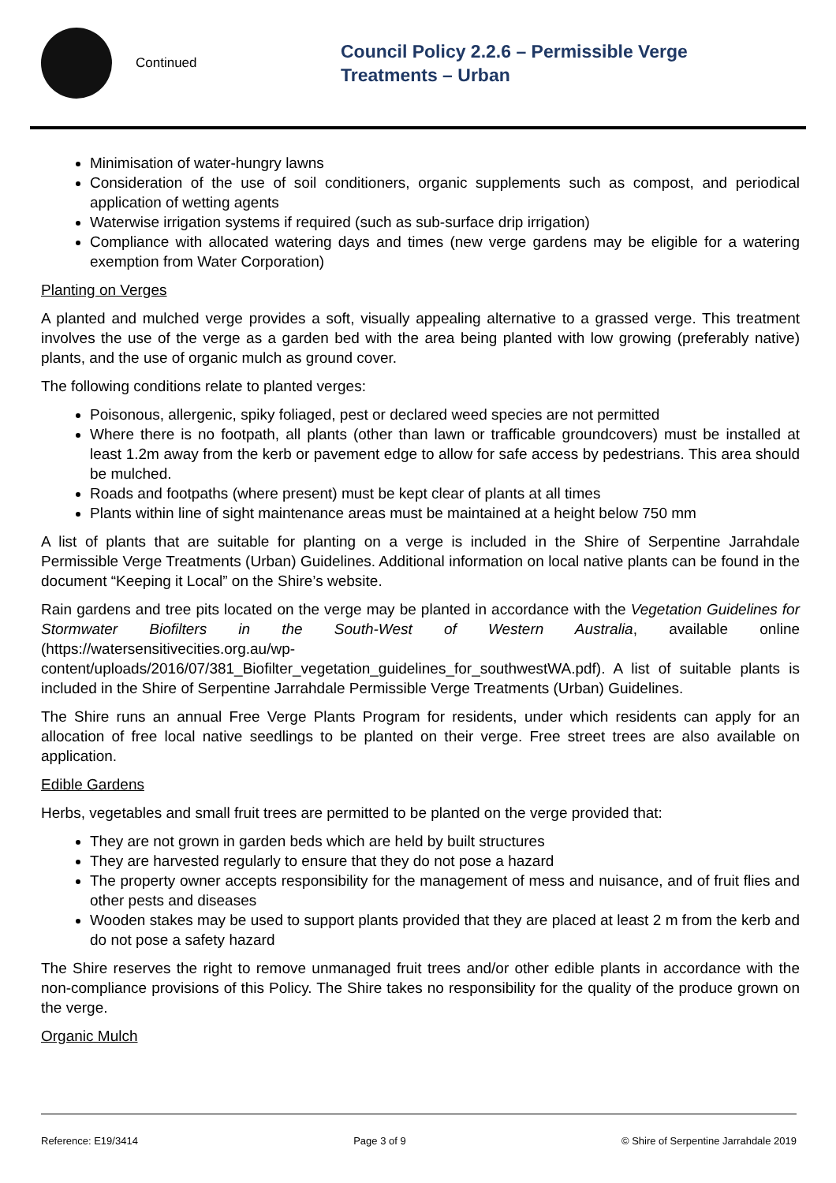Continued
Council Policy 2.2.6 – Permissible Verge
Treatments – Urban
Minimisation of water-hungry lawns
Consideration of the use of soil conditioners, organic supplements such as compost, and periodical application of wetting agents
Waterwise irrigation systems if required (such as sub-surface drip irrigation)
Compliance with allocated watering days and times (new verge gardens may be eligible for a watering exemption from Water Corporation)
Planting on Verges
A planted and mulched verge provides a soft, visually appealing alternative to a grassed verge. This treatment involves the use of the verge as a garden bed with the area being planted with low growing (preferably native) plants, and the use of organic mulch as ground cover.
The following conditions relate to planted verges:
Poisonous, allergenic, spiky foliaged, pest or declared weed species are not permitted
Where there is no footpath, all plants (other than lawn or trafficable groundcovers) must be installed at least 1.2m away from the kerb or pavement edge to allow for safe access by pedestrians. This area should be mulched.
Roads and footpaths (where present) must be kept clear of plants at all times
Plants within line of sight maintenance areas must be maintained at a height below 750 mm
A list of plants that are suitable for planting on a verge is included in the Shire of Serpentine Jarrahdale Permissible Verge Treatments (Urban) Guidelines. Additional information on local native plants can be found in the document “Keeping it Local” on the Shire’s website.
Rain gardens and tree pits located on the verge may be planted in accordance with the Vegetation Guidelines for Stormwater Biofilters in the South-West of Western Australia, available online (https://watersensitivecities.org.au/wp-content/uploads/2016/07/381_Biofilter_vegetation_guidelines_for_southwestWA.pdf). A list of suitable plants is included in the Shire of Serpentine Jarrahdale Permissible Verge Treatments (Urban) Guidelines.
The Shire runs an annual Free Verge Plants Program for residents, under which residents can apply for an allocation of free local native seedlings to be planted on their verge. Free street trees are also available on application.
Edible Gardens
Herbs, vegetables and small fruit trees are permitted to be planted on the verge provided that:
They are not grown in garden beds which are held by built structures
They are harvested regularly to ensure that they do not pose a hazard
The property owner accepts responsibility for the management of mess and nuisance, and of fruit flies and other pests and diseases
Wooden stakes may be used to support plants provided that they are placed at least 2 m from the kerb and do not pose a safety hazard
The Shire reserves the right to remove unmanaged fruit trees and/or other edible plants in accordance with the non-compliance provisions of this Policy. The Shire takes no responsibility for the quality of the produce grown on the verge.
Organic Mulch
Reference: E19/3414 Page 3 of 9 © Shire of Serpentine Jarrahdale 2019